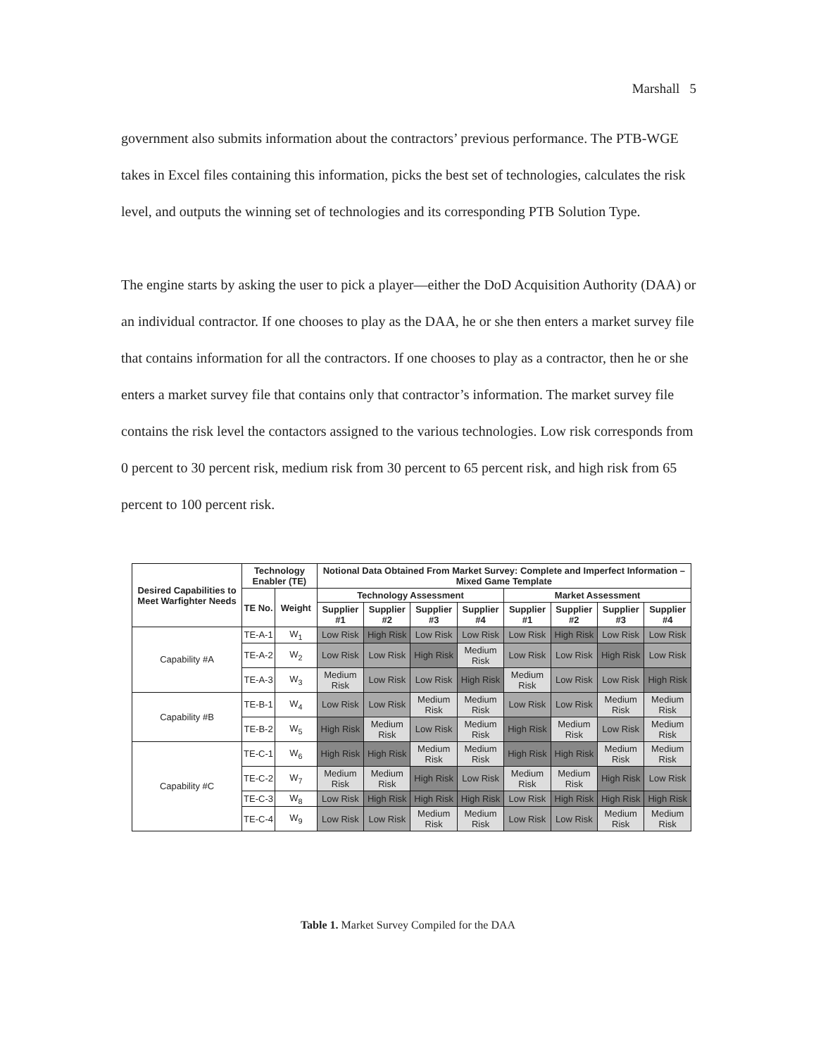Marshall 5
government also submits information about the contractors’ previous performance. The PTB-WGE takes in Excel files containing this information, picks the best set of technologies, calculates the risk level, and outputs the winning set of technologies and its corresponding PTB Solution Type.
The engine starts by asking the user to pick a player—either the DoD Acquisition Authority (DAA) or an individual contractor. If one chooses to play as the DAA, he or she then enters a market survey file that contains information for all the contractors. If one chooses to play as a contractor, then he or she enters a market survey file that contains only that contractor’s information. The market survey file contains the risk level the contactors assigned to the various technologies. Low risk corresponds from 0 percent to 30 percent risk, medium risk from 30 percent to 65 percent risk, and high risk from 65 percent to 100 percent risk.
| Desired Capabilities to Meet Warfighter Needs | Technology Enabler (TE) | | Notional Data Obtained From Market Survey: Complete and Imperfect Information – Mixed Game Template | | | | | | | |
| --- | --- | --- | --- | --- | --- | --- | --- | --- | --- | --- |
| | TE No. | Weight | Technology Assessment | | | | Market Assessment | | | |
| | | | Supplier #1 | Supplier #2 | Supplier #3 | Supplier #4 | Supplier #1 | Supplier #2 | Supplier #3 | Supplier #4 |
| Capability #A | TE-A-1 | W<sub>1</sub> | Low Risk | High Risk | Low Risk | Low Risk | Low Risk | High Risk | Low Risk | Low Risk |
| | TE-A-2 | W<sub>2</sub> | Low Risk | Low Risk | High Risk | Medium Risk | Low Risk | Low Risk | High Risk | Low Risk |
| | TE-A-3 | W<sub>3</sub> | Medium Risk | Low Risk | Low Risk | High Risk | Medium Risk | Low Risk | Low Risk | High Risk |
| Capability #B | TE-B-1 | W<sub>4</sub> | Low Risk | Low Risk | Medium Risk | Medium Risk | Low Risk | Low Risk | Medium Risk | Medium Risk |
| | TE-B-2 | W<sub>5</sub> | High Risk | Medium Risk | Low Risk | Medium Risk | High Risk | Medium Risk | Low Risk | Medium Risk |
| Capability #C | TE-C-1 | W<sub>6</sub> | High Risk | High Risk | Medium Risk | Medium Risk | High Risk | High Risk | Medium Risk | Medium Risk |
| | TE-C-2 | W<sub>7</sub> | Medium Risk | Medium Risk | High Risk | Low Risk | Medium Risk | Medium Risk | High Risk | Low Risk |
| | TE-C-3 | W<sub>8</sub> | Low Risk | High Risk | High Risk | High Risk | Low Risk | High Risk | High Risk | High Risk |
| | TE-C-4 | W<sub>9</sub> | Low Risk | Low Risk | Medium Risk | Medium Risk | Low Risk | Low Risk | Medium Risk | Medium Risk |
Table 1. Market Survey Compiled for the DAA